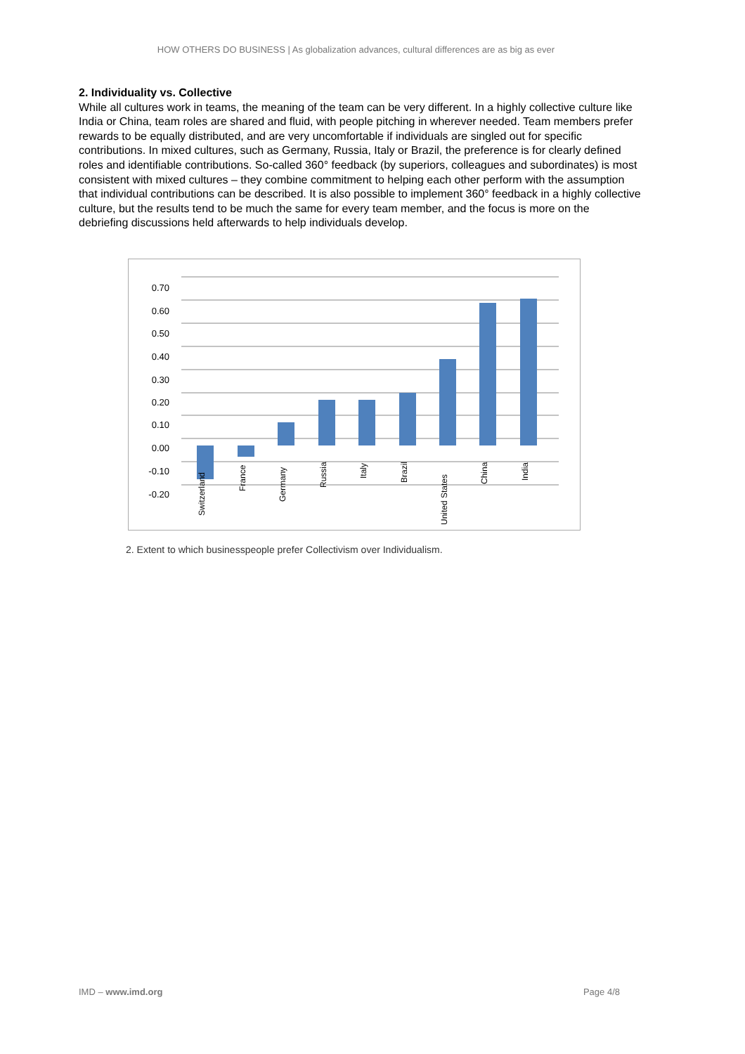HOW OTHERS DO BUSINESS | As globalization advances, cultural differences are as big as ever
2. Individuality vs. Collective
While all cultures work in teams, the meaning of the team can be very different. In a highly collective culture like India or China, team roles are shared and fluid, with people pitching in wherever needed. Team members prefer rewards to be equally distributed, and are very uncomfortable if individuals are singled out for specific contributions. In mixed cultures, such as Germany, Russia, Italy or Brazil, the preference is for clearly defined roles and identifiable contributions. So-called 360° feedback (by superiors, colleagues and subordinates) is most consistent with mixed cultures – they combine commitment to helping each other perform with the assumption that individual contributions can be described. It is also possible to implement 360° feedback in a highly collective culture, but the results tend to be much the same for every team member, and the focus is more on the debriefing discussions held afterwards to help individuals develop.
0.70
0.60
0.50
0.40
0.30
0.20
0.10
0.00
-0.10
-0.20
Switzerland
France
Germany
Russia
Italy
Brazil
United States
China
India
2. Extent to which businesspeople prefer Collectivism over Individualism.
IMD – www.imd.org Page 4/8